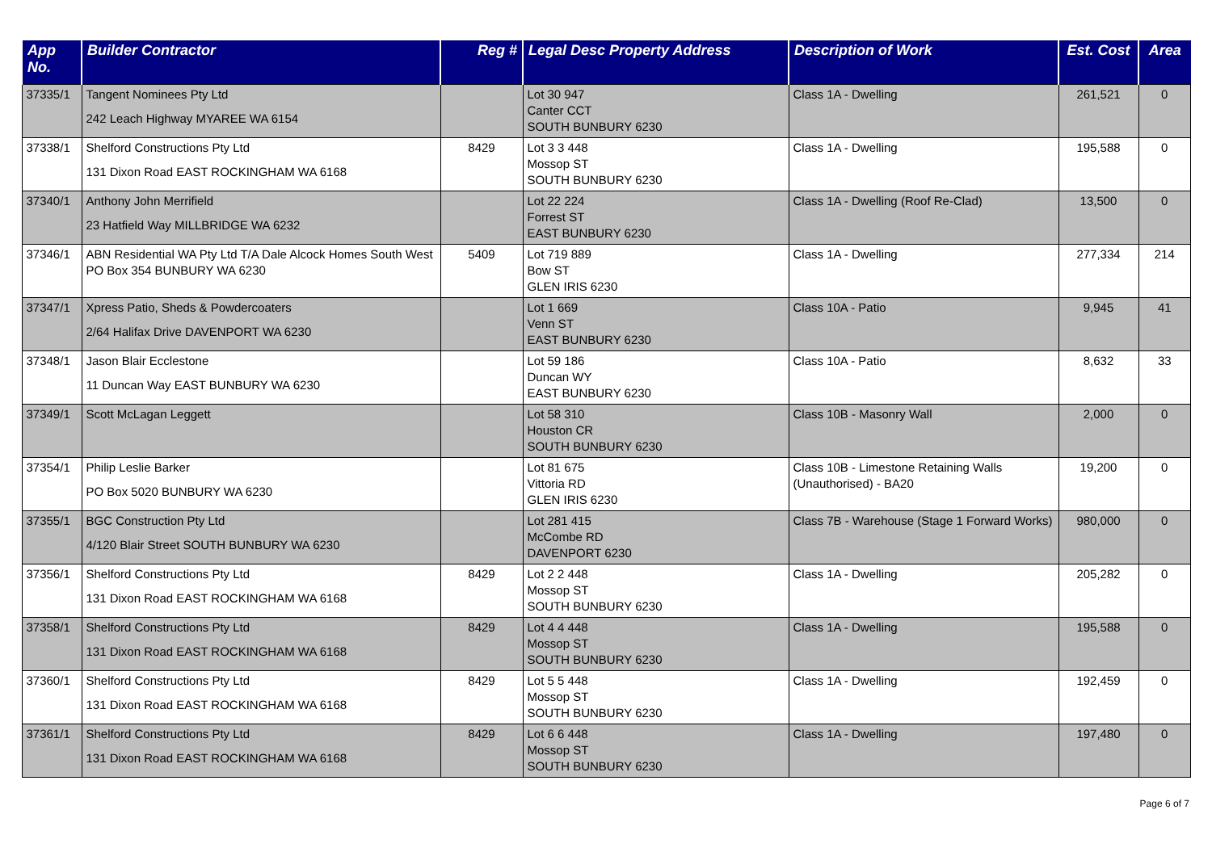| App No. | Builder Contractor | Reg # | Legal Desc Property Address | Description of Work | Est. Cost | Area |
| --- | --- | --- | --- | --- | --- | --- |
| 37335/1 | Tangent Nominees Pty Ltd 242 Leach Highway MYAREE WA 6154 | | Lot 30 947 Canter CCT SOUTH BUNBURY 6230 | Class 1A - Dwelling | 261,521 | 0 |
| 37338/1 | Shelford Constructions Pty Ltd 131 Dixon Road EAST ROCKINGHAM WA 6168 | 8429 | Lot 3 3 448 Mossop ST SOUTH BUNBURY 6230 | Class 1A - Dwelling | 195,588 | 0 |
| 37340/1 | Anthony John Merrifield 23 Hatfield Way MILLBRIDGE WA 6232 | | Lot 22 224 Forrest ST EAST BUNBURY 6230 | Class 1A - Dwelling (Roof Re-Clad) | 13,500 | 0 |
| 37346/1 | ABN Residential WA Pty Ltd T/A Dale Alcock Homes South West PO Box 354 BUNBURY WA 6230 | 5409 | Lot 719 889 Bow ST GLEN IRIS 6230 | Class 1A - Dwelling | 277,334 | 214 |
| 37347/1 | Xpress Patio, Sheds & Powdercoaters 2/64 Halifax Drive DAVENPORT WA 6230 | | Lot 1 669 Venn ST EAST BUNBURY 6230 | Class 10A - Patio | 9,945 | 41 |
| 37348/1 | Jason Blair Ecclestone 11 Duncan Way EAST BUNBURY WA 6230 | | Lot 59 186 Duncan WY EAST BUNBURY 6230 | Class 10A - Patio | 8,632 | 33 |
| 37349/1 | Scott McLagan Leggett | | Lot 58 310 Houston CR SOUTH BUNBURY 6230 | Class 10B - Masonry Wall | 2,000 | 0 |
| 37354/1 | Philip Leslie Barker PO Box 5020 BUNBURY WA 6230 | | Lot 81 675 Vittoria RD GLEN IRIS 6230 | Class 10B - Limestone Retaining Walls (Unauthorised) - BA20 | 19,200 | 0 |
| 37355/1 | BGC Construction Pty Ltd 4/120 Blair Street SOUTH BUNBURY WA 6230 | | Lot 281 415 McCombe RD DAVENPORT 6230 | Class 7B - Warehouse (Stage 1 Forward Works) | 980,000 | 0 |
| 37356/1 | Shelford Constructions Pty Ltd 131 Dixon Road EAST ROCKINGHAM WA 6168 | 8429 | Lot 2 2 448 Mossop ST SOUTH BUNBURY 6230 | Class 1A - Dwelling | 205,282 | 0 |
| 37358/1 | Shelford Constructions Pty Ltd 131 Dixon Road EAST ROCKINGHAM WA 6168 | 8429 | Lot 4 4 448 Mossop ST SOUTH BUNBURY 6230 | Class 1A - Dwelling | 195,588 | 0 |
| 37360/1 | Shelford Constructions Pty Ltd 131 Dixon Road EAST ROCKINGHAM WA 6168 | 8429 | Lot 5 5 448 Mossop ST SOUTH BUNBURY 6230 | Class 1A - Dwelling | 192,459 | 0 |
| 37361/1 | Shelford Constructions Pty Ltd 131 Dixon Road EAST ROCKINGHAM WA 6168 | 8429 | Lot 6 6 448 Mossop ST SOUTH BUNBURY 6230 | Class 1A - Dwelling | 197,480 | 0 |
Page 6 of 7